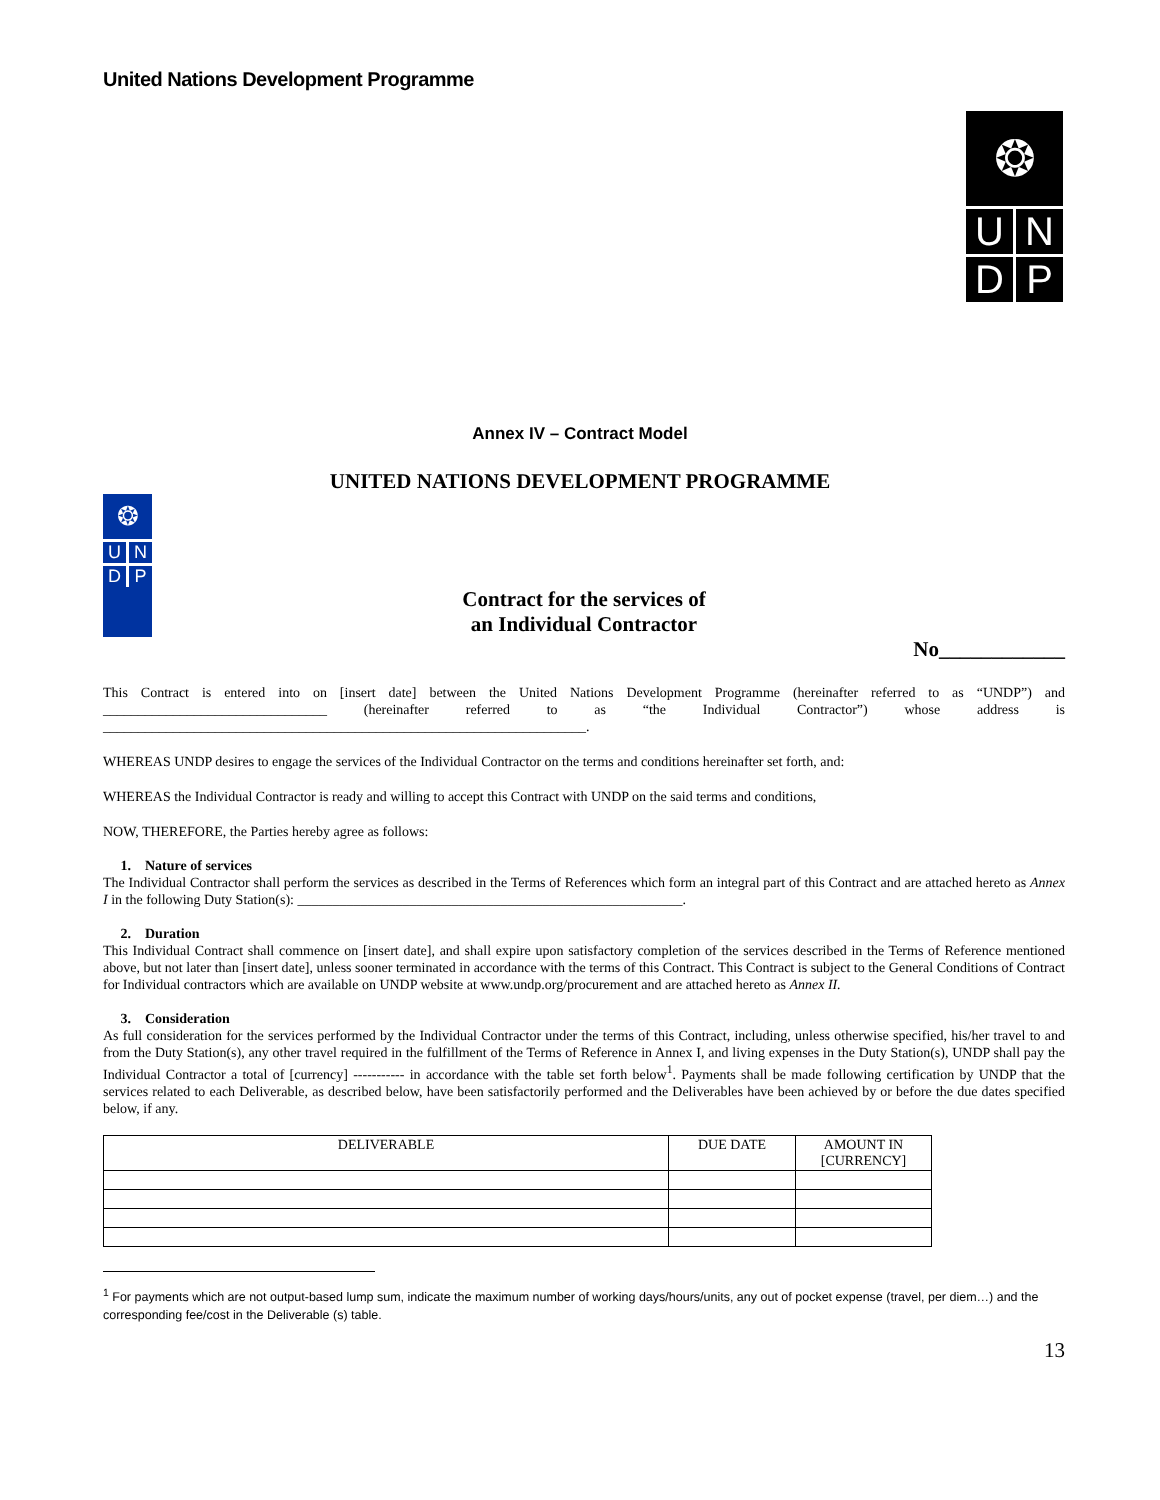United Nations Development Programme
❂
U N
D P
Annex IV – Contract Model
UNITED NATIONS DEVELOPMENT PROGRAMME
❂
U N
D P
Contract for the services of
an Individual Contractor
No____________
This Contract is entered into on [insert date] between the United Nations Development Programme (hereinafter referred to as “UNDP”) and ________________________________ (hereinafter referred to as “the Individual Contractor”) whose address is _____________________________________________________________________.
WHEREAS UNDP desires to engage the services of the Individual Contractor on the terms and conditions hereinafter set forth, and:
WHEREAS the Individual Contractor is ready and willing to accept this Contract with UNDP on the said terms and conditions,
NOW, THEREFORE, the Parties hereby agree as follows:
1. Nature of services
The Individual Contractor shall perform the services as described in the Terms of References which form an integral part of this Contract and are attached hereto as Annex I in the following Duty Station(s): _______________________________________________________.
2. Duration
This Individual Contract shall commence on [insert date], and shall expire upon satisfactory completion of the services described in the Terms of Reference mentioned above, but not later than [insert date], unless sooner terminated in accordance with the terms of this Contract. This Contract is subject to the General Conditions of Contract for Individual contractors which are available on UNDP website at www.undp.org/procurement and are attached hereto as Annex II.
3. Consideration
As full consideration for the services performed by the Individual Contractor under the terms of this Contract, including, unless otherwise specified, his/her travel to and from the Duty Station(s), any other travel required in the fulfillment of the Terms of Reference in Annex I, and living expenses in the Duty Station(s), UNDP shall pay the Individual Contractor a total of [currency] ----------- in accordance with the table set forth below<sup>1</sup>. Payments shall be made following certification by UNDP that the services related to each Deliverable, as described below, have been satisfactorily performed and the Deliverables have been achieved by or before the due dates specified below, if any.
| DELIVERABLE | DUE DATE | AMOUNT IN [CURRENCY] |
| --- | --- | --- |
<sup>1</sup> For payments which are not output-based lump sum, indicate the maximum number of working days/hours/units, any out of pocket expense (travel, per diem…) and the corresponding fee/cost in the Deliverable (s) table.
13